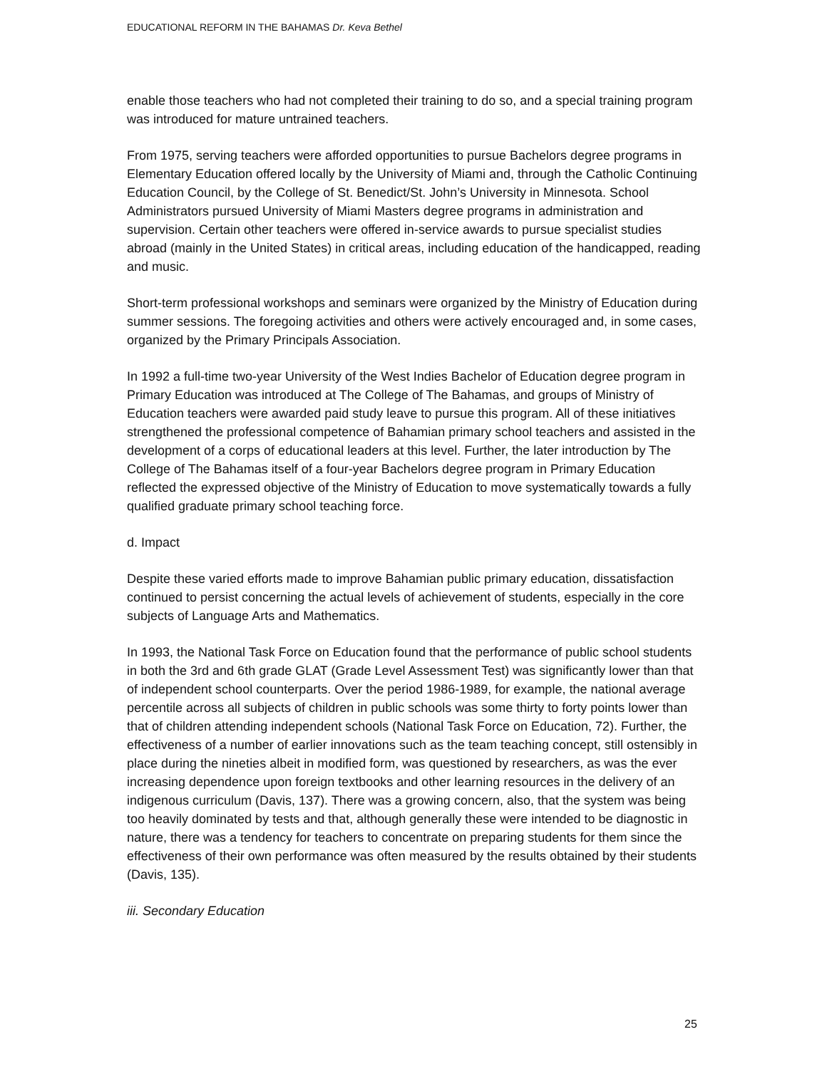EDUCATIONAL REFORM IN THE BAHAMAS Dr. Keva Bethel
enable those teachers who had not completed their training to do so, and a special training program was introduced for mature untrained teachers.
From 1975, serving teachers were afforded opportunities to pursue Bachelors degree programs in Elementary Education offered locally by the University of Miami and, through the Catholic Continuing Education Council, by the College of St. Benedict/St. John’s University in Minnesota. School Administrators pursued University of Miami Masters degree programs in administration and supervision. Certain other teachers were offered in-service awards to pursue specialist studies abroad (mainly in the United States) in critical areas, including education of the handicapped, reading and music.
Short-term professional workshops and seminars were organized by the Ministry of Education during summer sessions. The foregoing activities and others were actively encouraged and, in some cases, organized by the Primary Principals Association.
In 1992 a full-time two-year University of the West Indies Bachelor of Education degree program in Primary Education was introduced at The College of The Bahamas, and groups of Ministry of Education teachers were awarded paid study leave to pursue this program. All of these initiatives strengthened the professional competence of Bahamian primary school teachers and assisted in the development of a corps of educational leaders at this level. Further, the later introduction by The College of The Bahamas itself of a four-year Bachelors degree program in Primary Education reflected the expressed objective of the Ministry of Education to move systematically towards a fully qualified graduate primary school teaching force.
d. Impact
Despite these varied efforts made to improve Bahamian public primary education, dissatisfaction continued to persist concerning the actual levels of achievement of students, especially in the core subjects of Language Arts and Mathematics.
In 1993, the National Task Force on Education found that the performance of public school students in both the 3rd and 6th grade GLAT (Grade Level Assessment Test) was significantly lower than that of independent school counterparts. Over the period 1986-1989, for example, the national average percentile across all subjects of children in public schools was some thirty to forty points lower than that of children attending independent schools (National Task Force on Education, 72). Further, the effectiveness of a number of earlier innovations such as the team teaching concept, still ostensibly in place during the nineties albeit in modified form, was questioned by researchers, as was the ever increasing dependence upon foreign textbooks and other learning resources in the delivery of an indigenous curriculum (Davis, 137). There was a growing concern, also, that the system was being too heavily dominated by tests and that, although generally these were intended to be diagnostic in nature, there was a tendency for teachers to concentrate on preparing students for them since the effectiveness of their own performance was often measured by the results obtained by their students (Davis, 135).
iii. Secondary Education
25